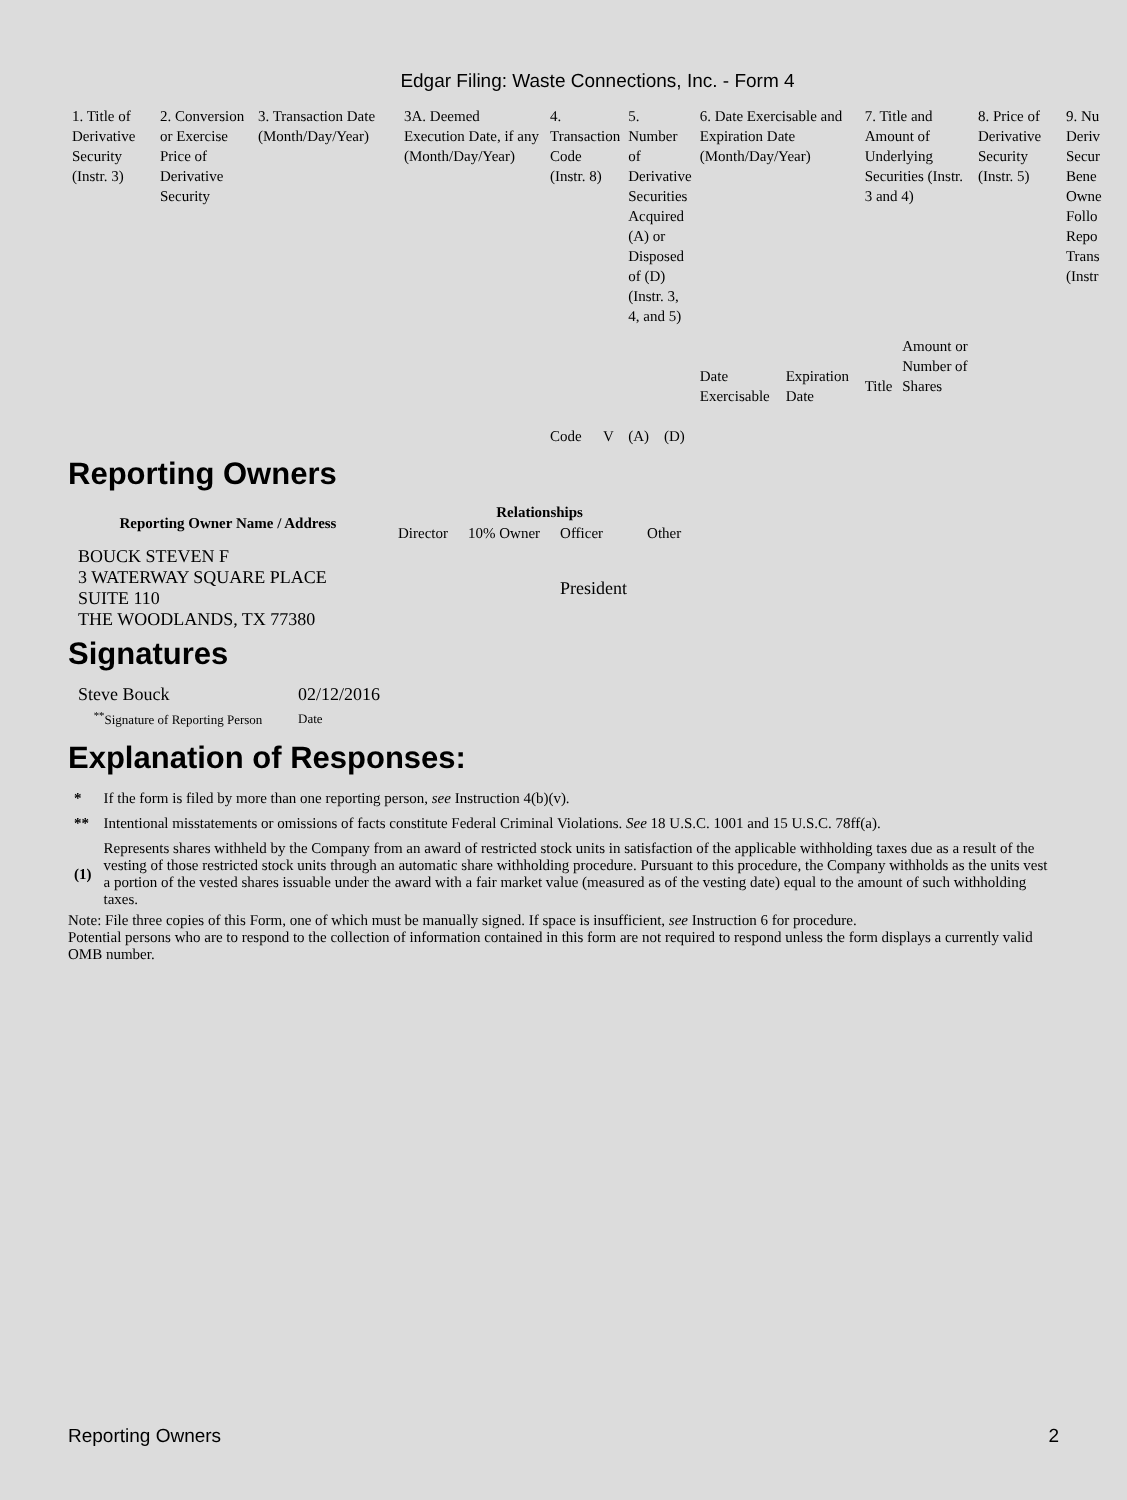Edgar Filing: Waste Connections, Inc. - Form 4
| 1. Title of Derivative Security (Instr. 3) | 2. Conversion or Exercise Price of Derivative Security | 3. Transaction Date (Month/Day/Year) | 3A. Deemed Execution Date, if any (Month/Day/Year) | 4. Transaction Code (Instr. 8) | | 5. Number of Derivative Securities Acquired (A) or Disposed of (D) (Instr. 3, 4, and 5) | | 6. Date Exercisable and Expiration Date (Month/Day/Year) | | 7. Title and Amount of Underlying Securities (Instr. 3 and 4) | | 8. Price of Derivative Security (Instr. 5) | 9. Nu Deriv Secur Bene Owne Follo Repo Trans (Instr |
| | | | | Code | V | (A) | (D) | Date Exercisable | Expiration Date | Title | Amount or Number of Shares | | |
Reporting Owners
| Reporting Owner Name / Address | Relationships | | | |
| --- | --- | --- | --- | --- |
| | Director | 10% Owner | Officer | Other |
| BOUCK STEVEN F 3 WATERWAY SQUARE PLACE SUITE 110 THE WOODLANDS, TX 77380 | | | President | |
Signatures
| Steve Bouck | 02/12/2016 |
| <sup>**</sup> Signature of Reporting Person | Date |
Explanation of Responses:
| * | If the form is filed by more than one reporting person, see Instruction 4(b)(v). |
| ** | Intentional misstatements or omissions of facts constitute Federal Criminal Violations. See 18 U.S.C. 1001 and 15 U.S.C. 78ff(a). |
| (1) | Represents shares withheld by the Company from an award of restricted stock units in satisfaction of the applicable withholding taxes due as a result of the vesting of those restricted stock units through an automatic share withholding procedure. Pursuant to this procedure, the Company withholds as the units vest a portion of the vested shares issuable under the award with a fair market value (measured as of the vesting date) equal to the amount of such withholding taxes. |
Note: File three copies of this Form, one of which must be manually signed. If space is insufficient, see Instruction 6 for procedure.
Potential persons who are to respond to the collection of information contained in this form are not required to respond unless the form displays a currently valid OMB number.
Reporting Owners 2